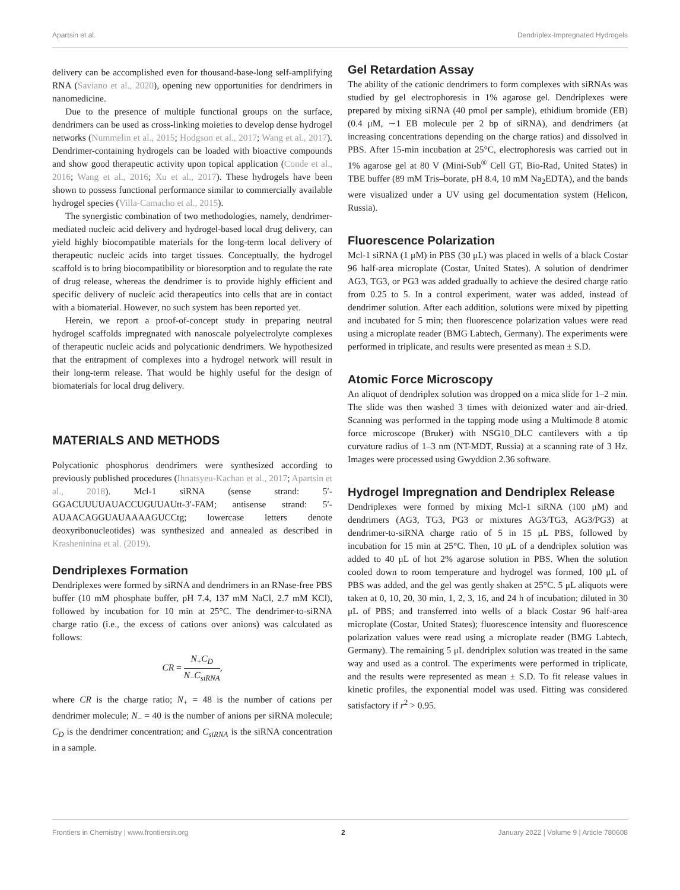Apartsin et al. Dendriplex-Impregnated Hydrogels
delivery can be accomplished even for thousand-base-long self-amplifying RNA (Saviano et al., 2020), opening new opportunities for dendrimers in nanomedicine.
Due to the presence of multiple functional groups on the surface, dendrimers can be used as cross-linking moieties to develop dense hydrogel networks (Nummelin et al., 2015; Hodgson et al., 2017; Wang et al., 2017). Dendrimer-containing hydrogels can be loaded with bioactive compounds and show good therapeutic activity upon topical application (Conde et al., 2016; Wang et al., 2016; Xu et al., 2017). These hydrogels have been shown to possess functional performance similar to commercially available hydrogel species (Villa-Camacho et al., 2015).
The synergistic combination of two methodologies, namely, dendrimer-mediated nucleic acid delivery and hydrogel-based local drug delivery, can yield highly biocompatible materials for the long-term local delivery of therapeutic nucleic acids into target tissues. Conceptually, the hydrogel scaffold is to bring biocompatibility or bioresorption and to regulate the rate of drug release, whereas the dendrimer is to provide highly efficient and specific delivery of nucleic acid therapeutics into cells that are in contact with a biomaterial. However, no such system has been reported yet.
Herein, we report a proof-of-concept study in preparing neutral hydrogel scaffolds impregnated with nanoscale polyelectrolyte complexes of therapeutic nucleic acids and polycationic dendrimers. We hypothesized that the entrapment of complexes into a hydrogel network will result in their long-term release. That would be highly useful for the design of biomaterials for local drug delivery.
MATERIALS AND METHODS
Polycationic phosphorus dendrimers were synthesized according to previously published procedures (Ihnatsyeu-Kachan et al., 2017; Apartsin et al., 2018). Mcl-1 siRNA (sense strand: 5′-GGACUUUUAUACCUGUUAUtt-3′-FAM; antisense strand: 5′-AUAACAGGUAUAAAAGUCCtg; lowercase letters denote deoxyribonucleotides) was synthesized and annealed as described in Krasheninina et al. (2019).
Dendriplexes Formation
Dendriplexes were formed by siRNA and dendrimers in an RNase-free PBS buffer (10 mM phosphate buffer, pH 7.4, 137 mM NaCl, 2.7 mM KCl), followed by incubation for 10 min at 25°C. The dendrimer-to-siRNA charge ratio (i.e., the excess of cations over anions) was calculated as follows:
CR = N<sub>+</sub>C<sub>D</sub> N<sub>−</sub>C<sub>siRNA</sub>,
where CR is the charge ratio; N<sub>+</sub> = 48 is the number of cations per dendrimer molecule; N<sub>−</sub> = 40 is the number of anions per siRNA molecule; C<sub>D</sub> is the dendrimer concentration; and C<sub>siRNA</sub> is the siRNA concentration in a sample.
Gel Retardation Assay
The ability of the cationic dendrimers to form complexes with siRNAs was studied by gel electrophoresis in 1% agarose gel. Dendriplexes were prepared by mixing siRNA (40 pmol per sample), ethidium bromide (EB) (0.4 μM, ∼1 EB molecule per 2 bp of siRNA), and dendrimers (at increasing concentrations depending on the charge ratios) and dissolved in PBS. After 15-min incubation at 25°C, electrophoresis was carried out in 1% agarose gel at 80 V (Mini-Sub<sup>®</sup> Cell GT, Bio-Rad, United States) in TBE buffer (89 mM Tris–borate, pH 8.4, 10 mM Na<sub>2</sub>EDTA), and the bands were visualized under a UV using gel documentation system (Helicon, Russia).
Fluorescence Polarization
Mcl-1 siRNA (1 μM) in PBS (30 μL) was placed in wells of a black Costar 96 half-area microplate (Costar, United States). A solution of dendrimer AG3, TG3, or PG3 was added gradually to achieve the desired charge ratio from 0.25 to 5. In a control experiment, water was added, instead of dendrimer solution. After each addition, solutions were mixed by pipetting and incubated for 5 min; then fluorescence polarization values were read using a microplate reader (BMG Labtech, Germany). The experiments were performed in triplicate, and results were presented as mean ± S.D.
Atomic Force Microscopy
An aliquot of dendriplex solution was dropped on a mica slide for 1–2 min. The slide was then washed 3 times with deionized water and air-dried. Scanning was performed in the tapping mode using a Multimode 8 atomic force microscope (Bruker) with NSG10_DLC cantilevers with a tip curvature radius of 1–3 nm (NT-MDT, Russia) at a scanning rate of 3 Hz. Images were processed using Gwyddion 2.36 software.
Hydrogel Impregnation and Dendriplex Release
Dendriplexes were formed by mixing Mcl-1 siRNA (100 μM) and dendrimers (AG3, TG3, PG3 or mixtures AG3/TG3, AG3/PG3) at dendrimer-to-siRNA charge ratio of 5 in 15 μL PBS, followed by incubation for 15 min at 25°C. Then, 10 μL of a dendriplex solution was added to 40 μL of hot 2% agarose solution in PBS. When the solution cooled down to room temperature and hydrogel was formed, 100 μL of PBS was added, and the gel was gently shaken at 25°C. 5 μL aliquots were taken at 0, 10, 20, 30 min, 1, 2, 3, 16, and 24 h of incubation; diluted in 30 μL of PBS; and transferred into wells of a black Costar 96 half-area microplate (Costar, United States); fluorescence intensity and fluorescence polarization values were read using a microplate reader (BMG Labtech, Germany). The remaining 5 μL dendriplex solution was treated in the same way and used as a control. The experiments were performed in triplicate, and the results were represented as mean ± S.D. To fit release values in kinetic profiles, the exponential model was used. Fitting was considered satisfactory if r<sup>2</sup> > 0.95.
Frontiers in Chemistry | www.frontiersin.org 2 January 2022 | Volume 9 | Article 780608